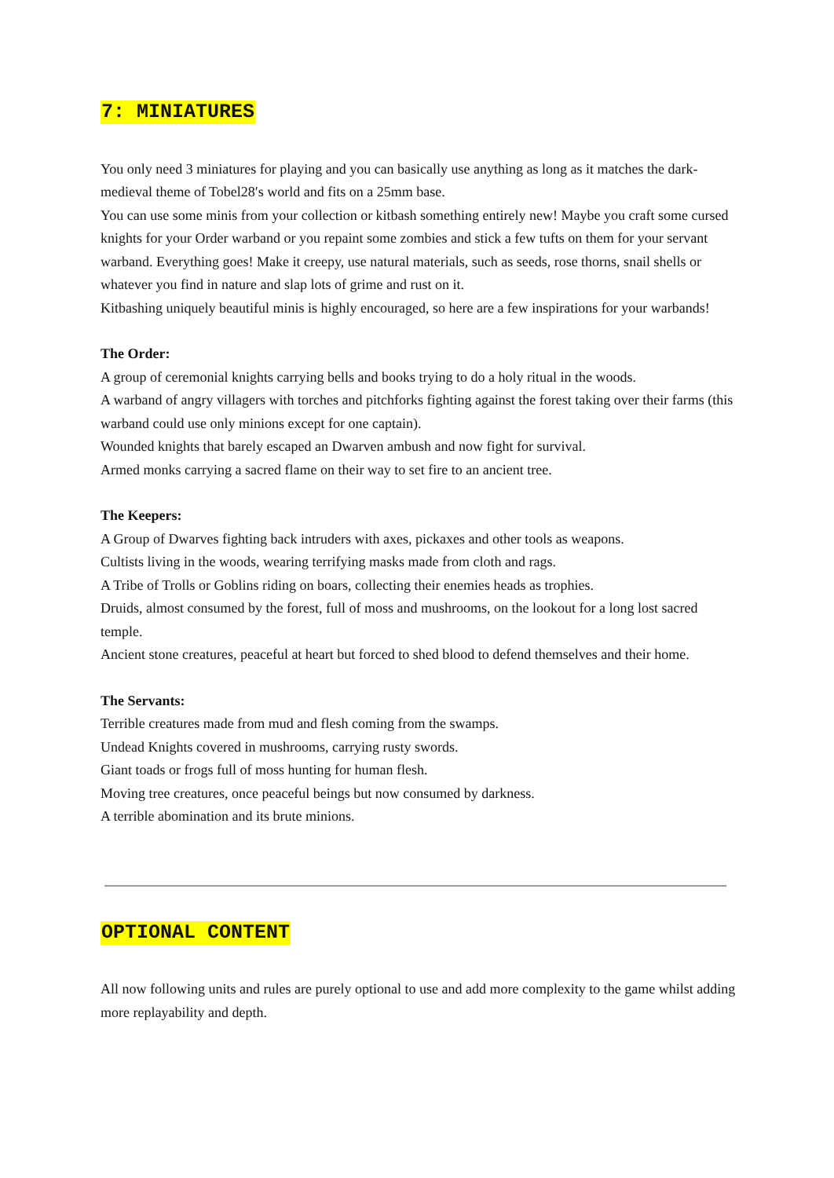7: MINIATURES
You only need 3 miniatures for playing and you can basically use anything as long as it matches the dark-medieval theme of Tobel28′s world and fits on a 25mm base.
You can use some minis from your collection or kitbash something entirely new! Maybe you craft some cursed knights for your Order warband or you repaint some zombies and stick a few tufts on them for your servant warband. Everything goes! Make it creepy, use natural materials, such as seeds, rose thorns, snail shells or whatever you find in nature and slap lots of grime and rust on it.
Kitbashing uniquely beautiful minis is highly encouraged, so here are a few inspirations for your warbands!
The Order:
A group of ceremonial knights carrying bells and books trying to do a holy ritual in the woods.
A warband of angry villagers with torches and pitchforks fighting against the forest taking over their farms (this warband could use only minions except for one captain).
Wounded knights that barely escaped an Dwarven ambush and now fight for survival.
Armed monks carrying a sacred flame on their way to set fire to an ancient tree.
The Keepers:
A Group of Dwarves fighting back intruders with axes, pickaxes and other tools as weapons.
Cultists living in the woods, wearing terrifying masks made from cloth and rags.
A Tribe of Trolls or Goblins riding on boars, collecting their enemies heads as trophies.
Druids, almost consumed by the forest, full of moss and mushrooms, on the lookout for a long lost sacred temple.
Ancient stone creatures, peaceful at heart but forced to shed blood to defend themselves and their home.
The Servants:
Terrible creatures made from mud and flesh coming from the swamps.
Undead Knights covered in mushrooms, carrying rusty swords.
Giant toads or frogs full of moss hunting for human flesh.
Moving tree creatures, once peaceful beings but now consumed by darkness.
A terrible abomination and its brute minions.
OPTIONAL CONTENT
All now following units and rules are purely optional to use and add more complexity to the game whilst adding more replayability and depth.